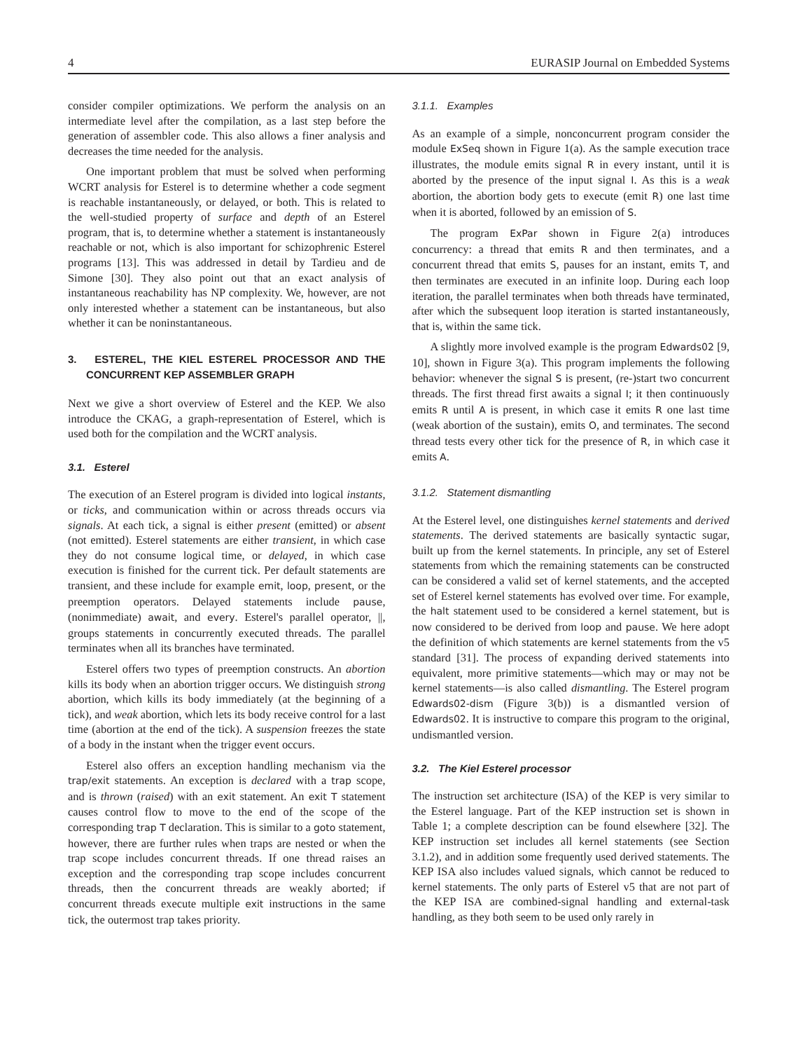4 EURASIP Journal on Embedded Systems
consider compiler optimizations. We perform the analysis on an intermediate level after the compilation, as a last step before the generation of assembler code. This also allows a finer analysis and decreases the time needed for the analysis.
One important problem that must be solved when performing WCRT analysis for Esterel is to determine whether a code segment is reachable instantaneously, or delayed, or both. This is related to the well-studied property of surface and depth of an Esterel program, that is, to determine whether a statement is instantaneously reachable or not, which is also important for schizophrenic Esterel programs [13]. This was addressed in detail by Tardieu and de Simone [30]. They also point out that an exact analysis of instantaneous reachability has NP complexity. We, however, are not only interested whether a statement can be instantaneous, but also whether it can be noninstantaneous.
3. ESTEREL, THE KIEL ESTEREL PROCESSOR AND THE CONCURRENT KEP ASSEMBLER GRAPH
Next we give a short overview of Esterel and the KEP. We also introduce the CKAG, a graph-representation of Esterel, which is used both for the compilation and the WCRT analysis.
3.1. Esterel
The execution of an Esterel program is divided into logical instants, or ticks, and communication within or across threads occurs via signals. At each tick, a signal is either present (emitted) or absent (not emitted). Esterel statements are either transient, in which case they do not consume logical time, or delayed, in which case execution is finished for the current tick. Per default statements are transient, and these include for example emit, loop, present, or the preemption operators. Delayed statements include pause, (nonimmediate) await, and every. Esterel's parallel operator, ||, groups statements in concurrently executed threads. The parallel terminates when all its branches have terminated.
Esterel offers two types of preemption constructs. An abortion kills its body when an abortion trigger occurs. We distinguish strong abortion, which kills its body immediately (at the beginning of a tick), and weak abortion, which lets its body receive control for a last time (abortion at the end of the tick). A suspension freezes the state of a body in the instant when the trigger event occurs.
Esterel also offers an exception handling mechanism via the trap/exit statements. An exception is declared with a trap scope, and is thrown (raised) with an exit statement. An exit T statement causes control flow to move to the end of the scope of the corresponding trap T declaration. This is similar to a goto statement, however, there are further rules when traps are nested or when the trap scope includes concurrent threads. If one thread raises an exception and the corresponding trap scope includes concurrent threads, then the concurrent threads are weakly aborted; if concurrent threads execute multiple exit instructions in the same tick, the outermost trap takes priority.
3.1.1. Examples
As an example of a simple, nonconcurrent program consider the module ExSeq shown in Figure 1(a). As the sample execution trace illustrates, the module emits signal R in every instant, until it is aborted by the presence of the input signal I. As this is a weak abortion, the abortion body gets to execute (emit R) one last time when it is aborted, followed by an emission of S.
The program ExPar shown in Figure 2(a) introduces concurrency: a thread that emits R and then terminates, and a concurrent thread that emits S, pauses for an instant, emits T, and then terminates are executed in an infinite loop. During each loop iteration, the parallel terminates when both threads have terminated, after which the subsequent loop iteration is started instantaneously, that is, within the same tick.
A slightly more involved example is the program Edwards02 [9, 10], shown in Figure 3(a). This program implements the following behavior: whenever the signal S is present, (re-)start two concurrent threads. The first thread first awaits a signal I; it then continuously emits R until A is present, in which case it emits R one last time (weak abortion of the sustain), emits O, and terminates. The second thread tests every other tick for the presence of R, in which case it emits A.
3.1.2. Statement dismantling
At the Esterel level, one distinguishes kernel statements and derived statements. The derived statements are basically syntactic sugar, built up from the kernel statements. In principle, any set of Esterel statements from which the remaining statements can be constructed can be considered a valid set of kernel statements, and the accepted set of Esterel kernel statements has evolved over time. For example, the halt statement used to be considered a kernel statement, but is now considered to be derived from loop and pause. We here adopt the definition of which statements are kernel statements from the v5 standard [31]. The process of expanding derived statements into equivalent, more primitive statements—which may or may not be kernel statements—is also called dismantling. The Esterel program Edwards02-dism (Figure 3(b)) is a dismantled version of Edwards02. It is instructive to compare this program to the original, undismantled version.
3.2. The Kiel Esterel processor
The instruction set architecture (ISA) of the KEP is very similar to the Esterel language. Part of the KEP instruction set is shown in Table 1; a complete description can be found elsewhere [32]. The KEP instruction set includes all kernel statements (see Section 3.1.2), and in addition some frequently used derived statements. The KEP ISA also includes valued signals, which cannot be reduced to kernel statements. The only parts of Esterel v5 that are not part of the KEP ISA are combined-signal handling and external-task handling, as they both seem to be used only rarely in